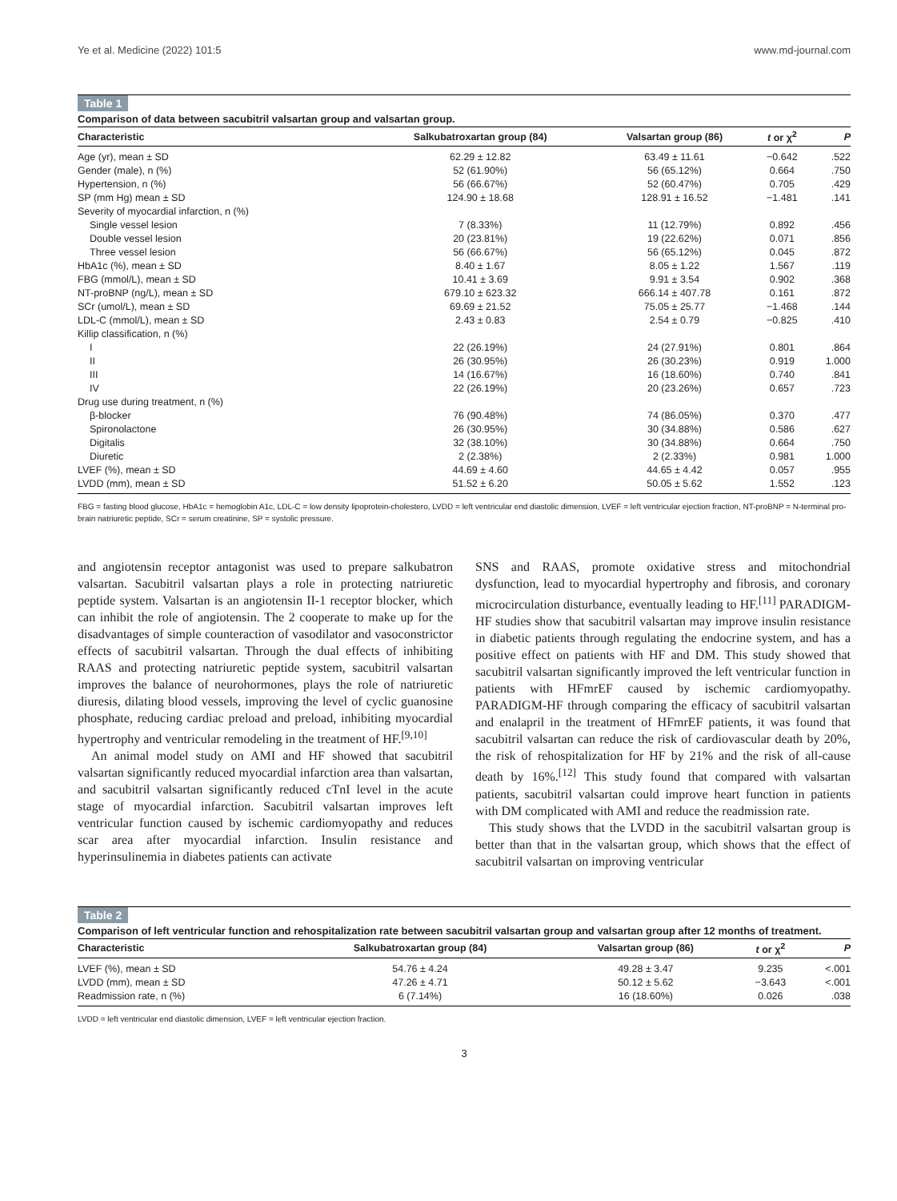Ye et al. Medicine (2022) 101:5 www.md-journal.com
Table 1
Comparison of data between sacubitril valsartan group and valsartan group.
| Characteristic | Salkubatroxartan group (84) | Valsartan group (86) | t or χ<sup>2</sup> | P |
| --- | --- | --- | --- | --- |
| Age (yr), mean ± SD | 62.29 ± 12.82 | 63.49 ± 11.61 | −0.642 | .522 |
| Gender (male), n (%) | 52 (61.90%) | 56 (65.12%) | 0.664 | .750 |
| Hypertension, n (%) | 56 (66.67%) | 52 (60.47%) | 0.705 | .429 |
| SP (mm Hg) mean ± SD | 124.90 ± 18.68 | 128.91 ± 16.52 | −1.481 | .141 |
| Severity of myocardial infarction, n (%) | | | | |
| Single vessel lesion | 7 (8.33%) | 11 (12.79%) | 0.892 | .456 |
| Double vessel lesion | 20 (23.81%) | 19 (22.62%) | 0.071 | .856 |
| Three vessel lesion | 56 (66.67%) | 56 (65.12%) | 0.045 | .872 |
| HbA1c (%), mean ± SD | 8.40 ± 1.67 | 8.05 ± 1.22 | 1.567 | .119 |
| FBG (mmol/L), mean ± SD | 10.41 ± 3.69 | 9.91 ± 3.54 | 0.902 | .368 |
| NT-proBNP (ng/L), mean ± SD | 679.10 ± 623.32 | 666.14 ± 407.78 | 0.161 | .872 |
| SCr (umol/L), mean ± SD | 69.69 ± 21.52 | 75.05 ± 25.77 | −1.468 | .144 |
| LDL-C (mmol/L), mean ± SD | 2.43 ± 0.83 | 2.54 ± 0.79 | −0.825 | .410 |
| Killip classification, n (%) | | | | |
| I | 22 (26.19%) | 24 (27.91%) | 0.801 | .864 |
| II | 26 (30.95%) | 26 (30.23%) | 0.919 | 1.000 |
| III | 14 (16.67%) | 16 (18.60%) | 0.740 | .841 |
| IV | 22 (26.19%) | 20 (23.26%) | 0.657 | .723 |
| Drug use during treatment, n (%) | | | | |
| β-blocker | 76 (90.48%) | 74 (86.05%) | 0.370 | .477 |
| Spironolactone | 26 (30.95%) | 30 (34.88%) | 0.586 | .627 |
| Digitalis | 32 (38.10%) | 30 (34.88%) | 0.664 | .750 |
| Diuretic | 2 (2.38%) | 2 (2.33%) | 0.981 | 1.000 |
| LVEF (%), mean ± SD | 44.69 ± 4.60 | 44.65 ± 4.42 | 0.057 | .955 |
| LVDD (mm), mean ± SD | 51.52 ± 6.20 | 50.05 ± 5.62 | 1.552 | .123 |
FBG = fasting blood glucose, HbA1c = hemoglobin A1c, LDL-C = low density lipoprotein-cholestero, LVDD = left ventricular end diastolic dimension, LVEF = left ventricular ejection fraction, NT-proBNP = N-terminal pro-brain natriuretic peptide, SCr = serum creatinine, SP = systolic pressure.
and angiotensin receptor antagonist was used to prepare salkubatron valsartan. Sacubitril valsartan plays a role in protecting natriuretic peptide system. Valsartan is an angiotensin II-1 receptor blocker, which can inhibit the role of angiotensin. The 2 cooperate to make up for the disadvantages of simple counteraction of vasodilator and vasoconstrictor effects of sacubitril valsartan. Through the dual effects of inhibiting RAAS and protecting natriuretic peptide system, sacubitril valsartan improves the balance of neurohormones, plays the role of natriuretic diuresis, dilating blood vessels, improving the level of cyclic guanosine phosphate, reducing cardiac preload and preload, inhibiting myocardial hypertrophy and ventricular remodeling in the treatment of HF.<sup>[9,10]</sup>
An animal model study on AMI and HF showed that sacubitril valsartan significantly reduced myocardial infarction area than valsartan, and sacubitril valsartan significantly reduced cTnI level in the acute stage of myocardial infarction. Sacubitril valsartan improves left ventricular function caused by ischemic cardiomyopathy and reduces scar area after myocardial infarction. Insulin resistance and hyperinsulinemia in diabetes patients can activate
SNS and RAAS, promote oxidative stress and mitochondrial dysfunction, lead to myocardial hypertrophy and fibrosis, and coronary microcirculation disturbance, eventually leading to HF.<sup>[11]</sup> PARADIGM-HF studies show that sacubitril valsartan may improve insulin resistance in diabetic patients through regulating the endocrine system, and has a positive effect on patients with HF and DM. This study showed that sacubitril valsartan significantly improved the left ventricular function in patients with HFmrEF caused by ischemic cardiomyopathy. PARADIGM-HF through comparing the efficacy of sacubitril valsartan and enalapril in the treatment of HFmrEF patients, it was found that sacubitril valsartan can reduce the risk of cardiovascular death by 20%, the risk of rehospitalization for HF by 21% and the risk of all-cause death by 16%.<sup>[12]</sup> This study found that compared with valsartan patients, sacubitril valsartan could improve heart function in patients with DM complicated with AMI and reduce the readmission rate.
This study shows that the LVDD in the sacubitril valsartan group is better than that in the valsartan group, which shows that the effect of sacubitril valsartan on improving ventricular
Table 2
Comparison of left ventricular function and rehospitalization rate between sacubitril valsartan group and valsartan group after 12 months of treatment.
| Characteristic | Salkubatroxartan group (84) | Valsartan group (86) | t or χ<sup>2</sup> | P |
| --- | --- | --- | --- | --- |
| LVEF (%), mean ± SD | 54.76 ± 4.24 | 49.28 ± 3.47 | 9.235 | <.001 |
| LVDD (mm), mean ± SD | 47.26 ± 4.71 | 50.12 ± 5.62 | −3.643 | <.001 |
| Readmission rate, n (%) | 6 (7.14%) | 16 (18.60%) | 0.026 | .038 |
LVDD = left ventricular end diastolic dimension, LVEF = left ventricular ejection fraction.
3